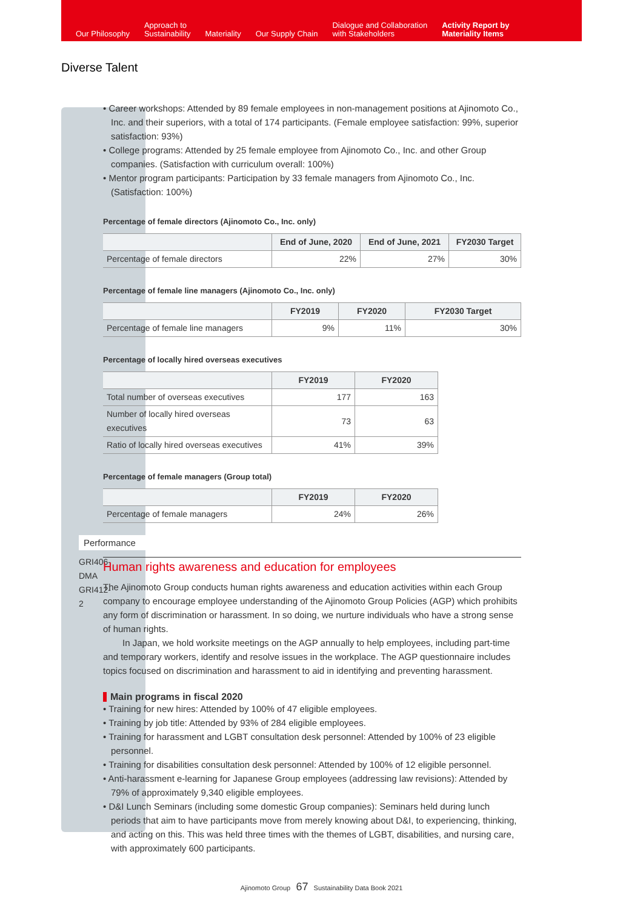Our Philosophy
Approach to
Sustainability
Materiality
Our Supply Chain
Dialogue and Collaboration
with Stakeholders
Activity Report by
Materiality Items
Diverse Talent
Performance
GRI406-DMA
GRI412-2
• Career workshops: Attended by 89 female employees in non-management positions at Ajinomoto Co., Inc. and their superiors, with a total of 174 participants. (Female employee satisfaction: 99%, superior satisfaction: 93%)
• College programs: Attended by 25 female employee from Ajinomoto Co., Inc. and other Group companies. (Satisfaction with curriculum overall: 100%)
• Mentor program participants: Participation by 33 female managers from Ajinomoto Co., Inc. (Satisfaction: 100%)
Percentage of female directors (Ajinomoto Co., Inc. only)
| | End of June, 2020 | End of June, 2021 | FY2030 Target |
| --- | --- | --- | --- |
| Percentage of female directors | 22% | 27% | 30% |
Percentage of female line managers (Ajinomoto Co., Inc. only)
| | FY2019 | FY2020 | FY2030 Target |
| --- | --- | --- | --- |
| Percentage of female line managers | 9% | 11% | 30% |
Percentage of locally hired overseas executives
| | FY2019 | FY2020 |
| --- | --- | --- |
| Total number of overseas executives | 177 | 163 |
| Number of locally hired overseas executives | 73 | 63 |
| Ratio of locally hired overseas executives | 41% | 39% |
Percentage of female managers (Group total)
| | FY2019 | FY2020 |
| --- | --- | --- |
| Percentage of female managers | 24% | 26% |
Human rights awareness and education for employees
The Ajinomoto Group conducts human rights awareness and education activities within each Group company to encourage employee understanding of the Ajinomoto Group Policies (AGP) which prohibits any form of discrimination or harassment. In so doing, we nurture individuals who have a strong sense of human rights.
In Japan, we hold worksite meetings on the AGP annually to help employees, including part-time and temporary workers, identify and resolve issues in the workplace. The AGP questionnaire includes topics focused on discrimination and harassment to aid in identifying and preventing harassment.
Main programs in fiscal 2020
• Training for new hires: Attended by 100% of 47 eligible employees.
• Training by job title: Attended by 93% of 284 eligible employees.
• Training for harassment and LGBT consultation desk personnel: Attended by 100% of 23 eligible personnel.
• Training for disabilities consultation desk personnel: Attended by 100% of 12 eligible personnel.
• Anti-harassment e-learning for Japanese Group employees (addressing law revisions): Attended by 79% of approximately 9,340 eligible employees.
• D&I Lunch Seminars (including some domestic Group companies): Seminars held during lunch periods that aim to have participants move from merely knowing about D&I, to experiencing, thinking, and acting on this. This was held three times with the themes of LGBT, disabilities, and nursing care, with approximately 600 participants.
Ajinomoto Group 67 Sustainability Data Book 2021